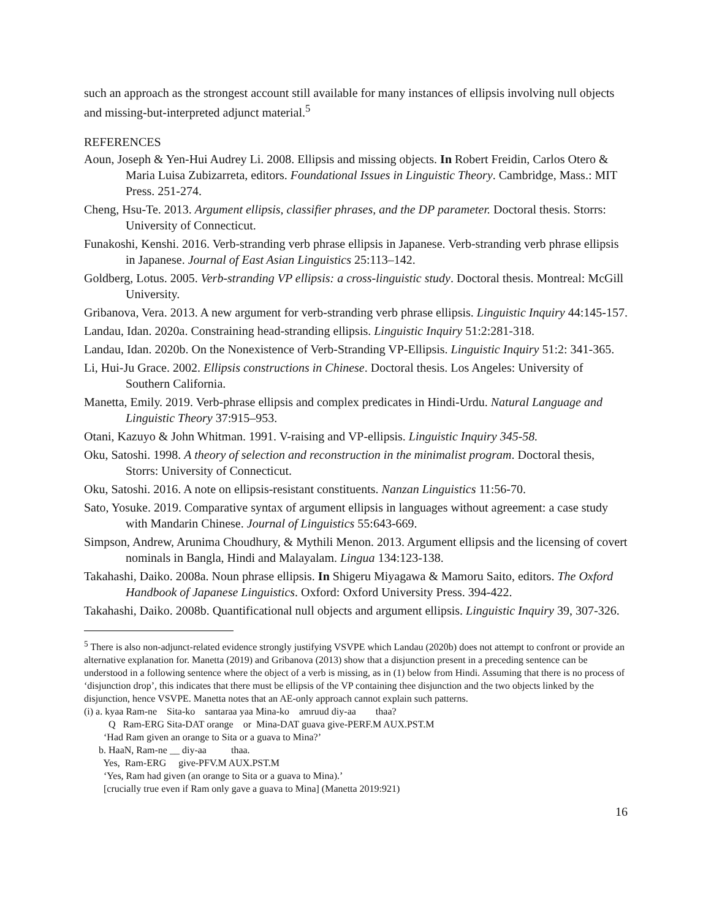such an approach as the strongest account still available for many instances of ellipsis involving null objects and missing-but-interpreted adjunct material.<sup>5</sup>
REFERENCES
Aoun, Joseph & Yen-Hui Audrey Li. 2008. Ellipsis and missing objects. In Robert Freidin, Carlos Otero & Maria Luisa Zubizarreta, editors. Foundational Issues in Linguistic Theory. Cambridge, Mass.: MIT Press. 251-274.
Cheng, Hsu-Te. 2013. Argument ellipsis, classifier phrases, and the DP parameter. Doctoral thesis. Storrs: University of Connecticut.
Funakoshi, Kenshi. 2016. Verb-stranding verb phrase ellipsis in Japanese. Verb-stranding verb phrase ellipsis in Japanese. Journal of East Asian Linguistics 25:113–142.
Goldberg, Lotus. 2005. Verb-stranding VP ellipsis: a cross-linguistic study. Doctoral thesis. Montreal: McGill University.
Gribanova, Vera. 2013. A new argument for verb-stranding verb phrase ellipsis. Linguistic Inquiry 44:145-157.
Landau, Idan. 2020a. Constraining head-stranding ellipsis. Linguistic Inquiry 51:2:281-318.
Landau, Idan. 2020b. On the Nonexistence of Verb-Stranding VP-Ellipsis. Linguistic Inquiry 51:2: 341-365.
Li, Hui-Ju Grace. 2002. Ellipsis constructions in Chinese. Doctoral thesis. Los Angeles: University of Southern California.
Manetta, Emily. 2019. Verb-phrase ellipsis and complex predicates in Hindi-Urdu. Natural Language and Linguistic Theory 37:915–953.
Otani, Kazuyo & John Whitman. 1991. V-raising and VP-ellipsis. Linguistic Inquiry 345-58.
Oku, Satoshi. 1998. A theory of selection and reconstruction in the minimalist program. Doctoral thesis, Storrs: University of Connecticut.
Oku, Satoshi. 2016. A note on ellipsis-resistant constituents. Nanzan Linguistics 11:56-70.
Sato, Yosuke. 2019. Comparative syntax of argument ellipsis in languages without agreement: a case study with Mandarin Chinese. Journal of Linguistics 55:643-669.
Simpson, Andrew, Arunima Choudhury, & Mythili Menon. 2013. Argument ellipsis and the licensing of covert nominals in Bangla, Hindi and Malayalam. Lingua 134:123-138.
Takahashi, Daiko. 2008a. Noun phrase ellipsis. In Shigeru Miyagawa & Mamoru Saito, editors. The Oxford Handbook of Japanese Linguistics. Oxford: Oxford University Press. 394-422.
Takahashi, Daiko. 2008b. Quantificational null objects and argument ellipsis. Linguistic Inquiry 39, 307-326.
<sup>5</sup> There is also non-adjunct-related evidence strongly justifying VSVPE which Landau (2020b) does not attempt to confront or provide an alternative explanation for. Manetta (2019) and Gribanova (2013) show that a disjunction present in a preceding sentence can be understood in a following sentence where the object of a verb is missing, as in (1) below from Hindi. Assuming that there is no process of ‘disjunction drop’, this indicates that there must be ellipsis of the VP containing thee disjunction and the two objects linked by the disjunction, hence VSVPE. Manetta notes that an AE-only approach cannot explain such patterns.
(i) a. kyaa Ram-ne Sita-ko santaraa yaa Mina-ko amruud diy-aa thaa? Q Ram-ERG Sita-DAT orange or Mina-DAT guava give-PERF.M AUX.PST.M ‘Had Ram given an orange to Sita or a guava to Mina?’ b. HaaN, Ram-ne __ diy-aa thaa. Yes, Ram-ERG give-PFV.M AUX.PST.M ‘Yes, Ram had given (an orange to Sita or a guava to Mina).’ [crucially true even if Ram only gave a guava to Mina] (Manetta 2019:921)
16